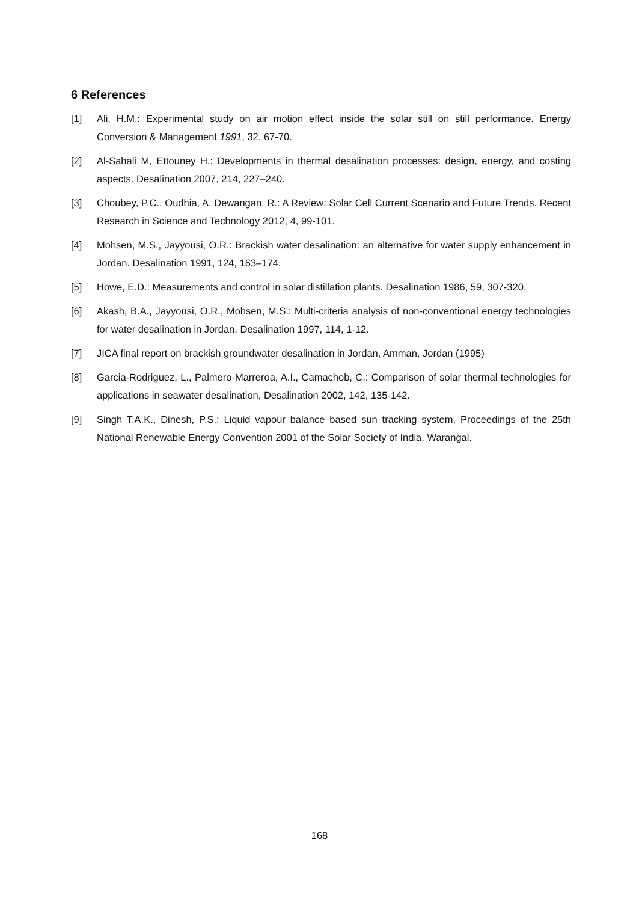6 References
[1] Ali, H.M.: Experimental study on air motion effect inside the solar still on still performance. Energy Conversion & Management 1991, 32, 67-70.
[2] Al-Sahali M, Ettouney H.: Developments in thermal desalination processes: design, energy, and costing aspects. Desalination 2007, 214, 227–240.
[3] Choubey, P.C., Oudhia, A. Dewangan, R.: A Review: Solar Cell Current Scenario and Future Trends. Recent Research in Science and Technology 2012, 4, 99-101.
[4] Mohsen, M.S., Jayyousi, O.R.: Brackish water desalination: an alternative for water supply enhancement in Jordan. Desalination 1991, 124, 163–174.
[5] Howe, E.D.: Measurements and control in solar distillation plants. Desalination 1986, 59, 307-320.
[6] Akash, B.A., Jayyousi, O.R., Mohsen, M.S.: Multi-criteria analysis of non-conventional energy technologies for water desalination in Jordan. Desalination 1997, 114, 1-12.
[7] JICA final report on brackish groundwater desalination in Jordan, Amman, Jordan (1995)
[8] Garcia-Rodriguez, L., Palmero-Marreroa, A.I., Camachob, C.: Comparison of solar thermal technologies for applications in seawater desalination, Desalination 2002, 142, 135-142.
[9] Singh T.A.K., Dinesh, P.S.: Liquid vapour balance based sun tracking system, Proceedings of the 25th National Renewable Energy Convention 2001 of the Solar Society of India, Warangal.
168